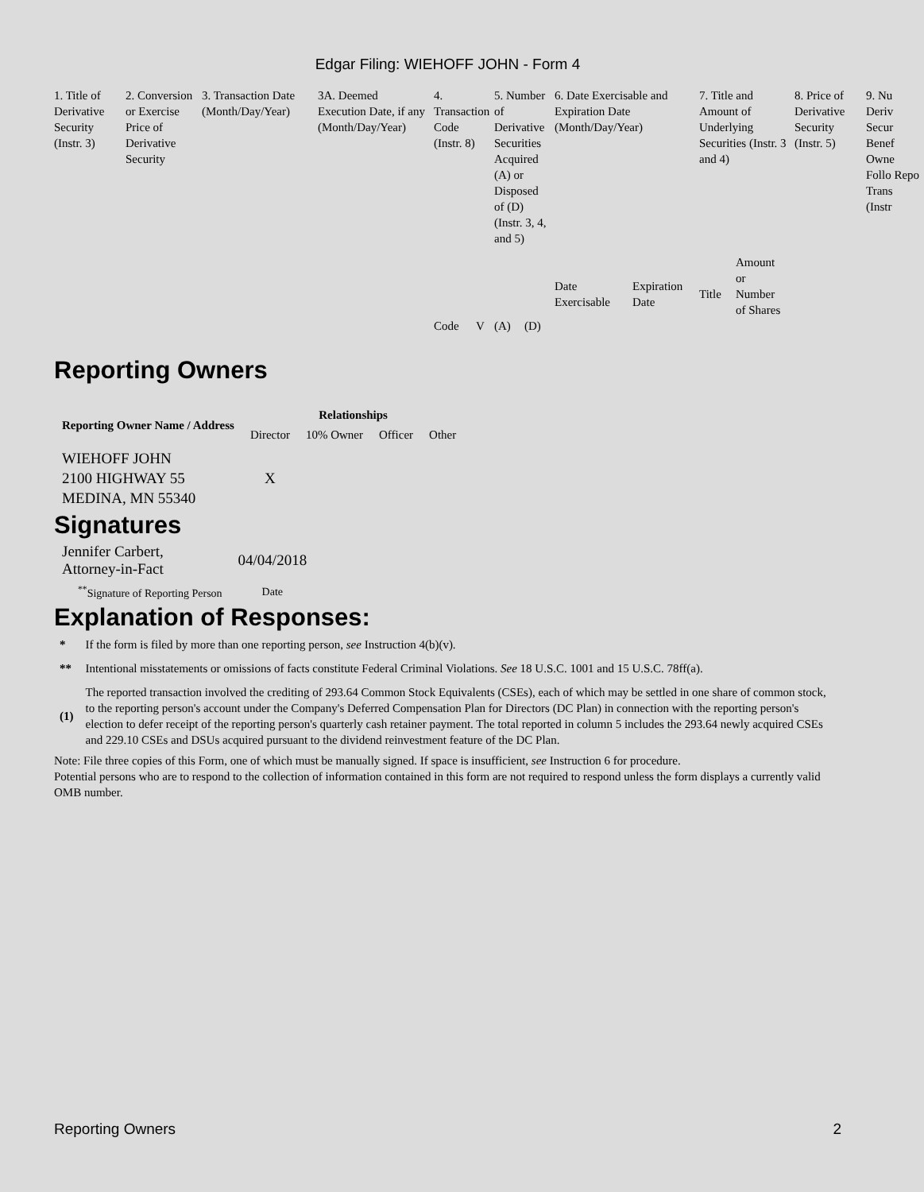Edgar Filing: WIEHOFF JOHN - Form 4
| 1. Title of Derivative Security (Instr. 3) | 2. Conversion or Exercise Price of Derivative Security | 3. Transaction Date (Month/Day/Year) | 3A. Deemed Execution Date, if any (Month/Day/Year) | 4. Transaction Code (Instr. 8) | | 5. Number of Derivative Securities Acquired (A) or Disposed of (D) (Instr. 3, 4, and 5) | | 6. Date Exercisable and Expiration Date (Month/Day/Year) | | 7. Title and Amount of Underlying Securities (Instr. 3 and 4) | | 8. Price of Derivative Security (Instr. 5) | 9. Nu Deriv Secur Benef Owne Follo Repo Trans (Instr |
| | | | | | | | | Date Exercisable | Expiration Date | Title | Amount or Number of Shares | | |
| | | | | Code | V | (A) | (D) | | | | | | |
Reporting Owners
| Reporting Owner Name / Address | Relationships | | | |
| --- | --- | --- | --- | --- |
| | Director | 10% Owner | Officer | Other |
| WIEHOFF JOHN 2100 HIGHWAY 55 MEDINA, MN 55340 | X | | | |
Signatures
| Jennifer Carbert, Attorney-in-Fact | 04/04/2018 |
| <sup>**</sup> Signature of Reporting Person | Date |
Explanation of Responses:
| * | If the form is filed by more than one reporting person, see Instruction 4(b)(v). |
| ** | Intentional misstatements or omissions of facts constitute Federal Criminal Violations. See 18 U.S.C. 1001 and 15 U.S.C. 78ff(a). |
| (1) | The reported transaction involved the crediting of 293.64 Common Stock Equivalents (CSEs), each of which may be settled in one share of common stock, to the reporting person's account under the Company's Deferred Compensation Plan for Directors (DC Plan) in connection with the reporting person's election to defer receipt of the reporting person's quarterly cash retainer payment. The total reported in column 5 includes the 293.64 newly acquired CSEs and 229.10 CSEs and DSUs acquired pursuant to the dividend reinvestment feature of the DC Plan. |
Note: File three copies of this Form, one of which must be manually signed. If space is insufficient, see Instruction 6 for procedure.
Potential persons who are to respond to the collection of information contained in this form are not required to respond unless the form displays a currently valid OMB number.
Reporting Owners 2